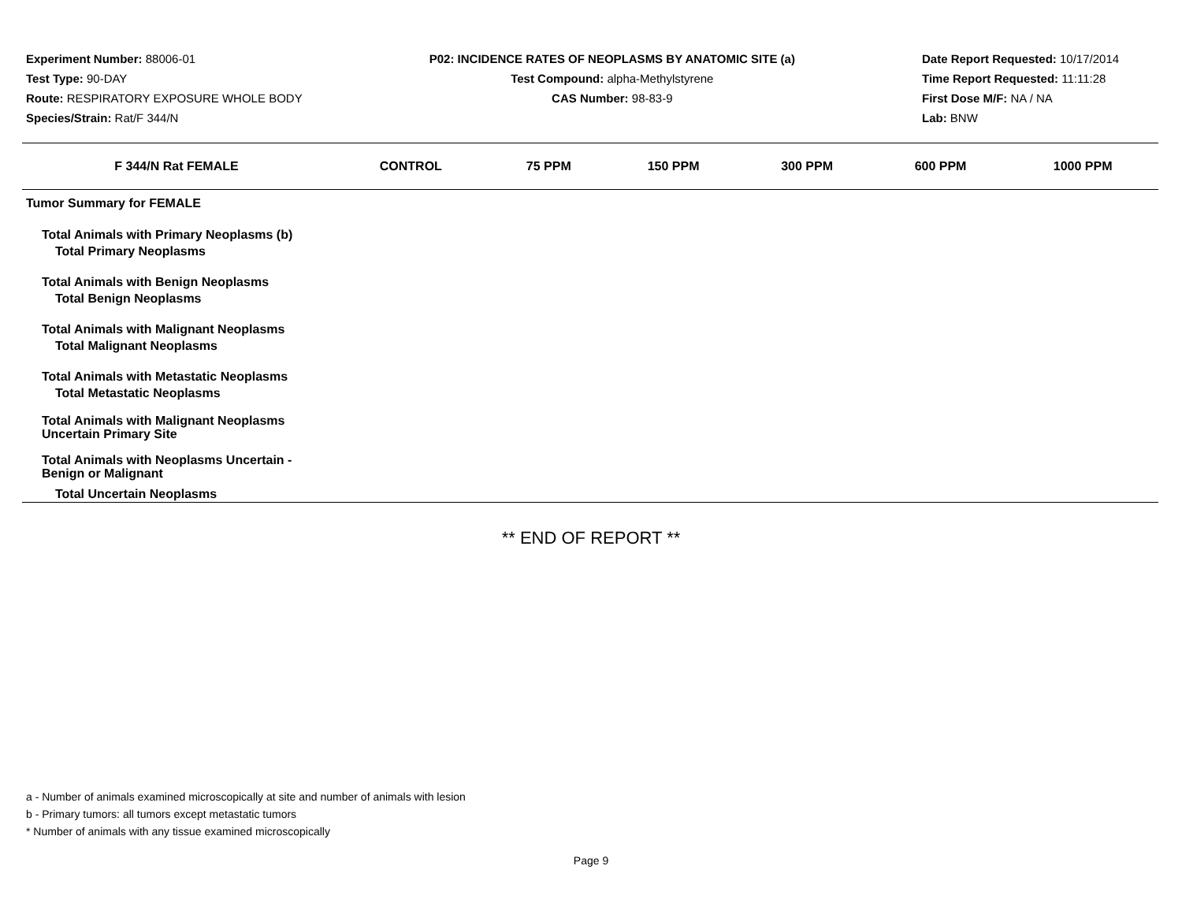Experiment Number: 88006-01
Test Type: 90-DAY
Route: RESPIRATORY EXPOSURE WHOLE BODY
Species/Strain: Rat/F 344/N
P02: INCIDENCE RATES OF NEOPLASMS BY ANATOMIC SITE (a)
Test Compound: alpha-Methylstyrene
CAS Number: 98-83-9
Date Report Requested: 10/17/2014
Time Report Requested: 11:11:28
First Dose M/F: NA / NA
Lab: BNW
| F 344/N Rat FEMALE | CONTROL | 75 PPM | 150 PPM | 300 PPM | 600 PPM | 1000 PPM |
| --- | --- | --- | --- | --- | --- | --- |
| Tumor Summary for FEMALE | | | | | | |
| Total Animals with Primary Neoplasms (b) | | | | | | |
| Total Primary Neoplasms | | | | | | |
| Total Animals with Benign Neoplasms | | | | | | |
| Total Benign Neoplasms | | | | | | |
| Total Animals with Malignant Neoplasms | | | | | | |
| Total Malignant Neoplasms | | | | | | |
| Total Animals with Metastatic Neoplasms | | | | | | |
| Total Metastatic Neoplasms | | | | | | |
| Total Animals with Malignant Neoplasms Uncertain Primary Site | | | | | | |
| Total Animals with Neoplasms Uncertain - Benign or Malignant | | | | | | |
| Total Uncertain Neoplasms | | | | | | |
** END OF REPORT **
a - Number of animals examined microscopically at site and number of animals with lesion
b - Primary tumors: all tumors except metastatic tumors
* Number of animals with any tissue examined microscopically
Page 9